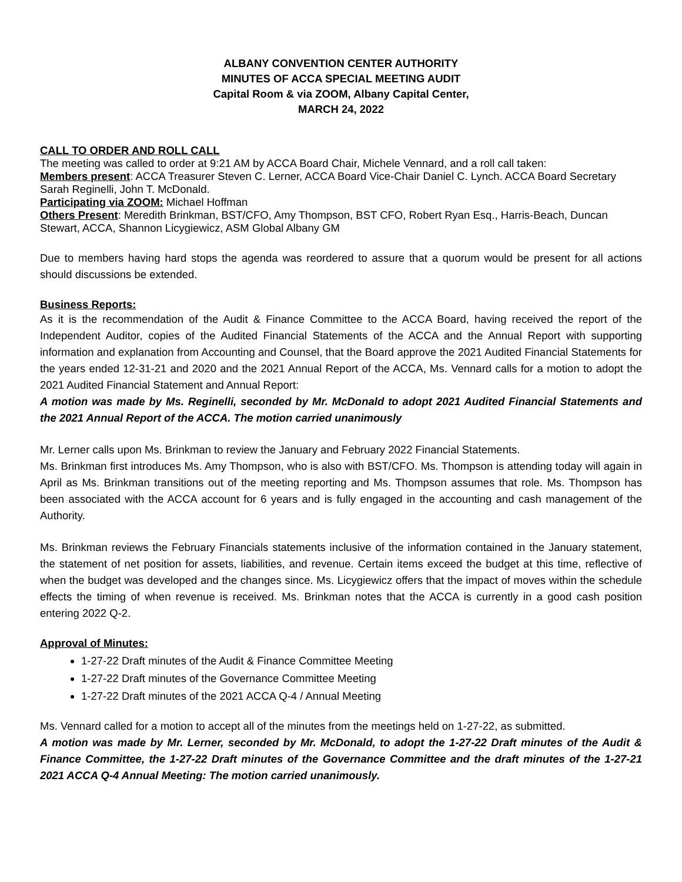ALBANY CONVENTION CENTER AUTHORITY
MINUTES OF ACCA SPECIAL MEETING AUDIT
Capital Room & via ZOOM, Albany Capital Center,
MARCH 24, 2022
CALL TO ORDER AND ROLL CALL
The meeting was called to order at 9:21 AM by ACCA Board Chair, Michele Vennard, and a roll call taken:
Members present: ACCA Treasurer Steven C. Lerner, ACCA Board Vice-Chair Daniel C. Lynch. ACCA Board Secretary Sarah Reginelli, John T. McDonald.
Participating via ZOOM: Michael Hoffman
Others Present: Meredith Brinkman, BST/CFO, Amy Thompson, BST CFO, Robert Ryan Esq., Harris-Beach, Duncan Stewart, ACCA, Shannon Licygiewicz, ASM Global Albany GM
Due to members having hard stops the agenda was reordered to assure that a quorum would be present for all actions should discussions be extended.
Business Reports:
As it is the recommendation of the Audit & Finance Committee to the ACCA Board, having received the report of the Independent Auditor, copies of the Audited Financial Statements of the ACCA and the Annual Report with supporting information and explanation from Accounting and Counsel, that the Board approve the 2021 Audited Financial Statements for the years ended 12-31-21 and 2020 and the 2021 Annual Report of the ACCA, Ms. Vennard calls for a motion to adopt the 2021 Audited Financial Statement and Annual Report:
A motion was made by Ms. Reginelli, seconded by Mr. McDonald to adopt 2021 Audited Financial Statements and the 2021 Annual Report of the ACCA. The motion carried unanimously
Mr. Lerner calls upon Ms. Brinkman to review the January and February 2022 Financial Statements.
Ms. Brinkman first introduces Ms. Amy Thompson, who is also with BST/CFO. Ms. Thompson is attending today will again in April as Ms. Brinkman transitions out of the meeting reporting and Ms. Thompson assumes that role. Ms. Thompson has been associated with the ACCA account for 6 years and is fully engaged in the accounting and cash management of the Authority.
Ms. Brinkman reviews the February Financials statements inclusive of the information contained in the January statement, the statement of net position for assets, liabilities, and revenue. Certain items exceed the budget at this time, reflective of when the budget was developed and the changes since. Ms. Licygiewicz offers that the impact of moves within the schedule effects the timing of when revenue is received. Ms. Brinkman notes that the ACCA is currently in a good cash position entering 2022 Q-2.
Approval of Minutes:
1-27-22 Draft minutes of the Audit & Finance Committee Meeting
1-27-22 Draft minutes of the Governance Committee Meeting
1-27-22 Draft minutes of the 2021 ACCA Q-4 / Annual Meeting
Ms. Vennard called for a motion to accept all of the minutes from the meetings held on 1-27-22, as submitted.
A motion was made by Mr. Lerner, seconded by Mr. McDonald, to adopt the 1-27-22 Draft minutes of the Audit & Finance Committee, the 1-27-22 Draft minutes of the Governance Committee and the draft minutes of the 1-27-21 2021 ACCA Q-4 Annual Meeting: The motion carried unanimously.